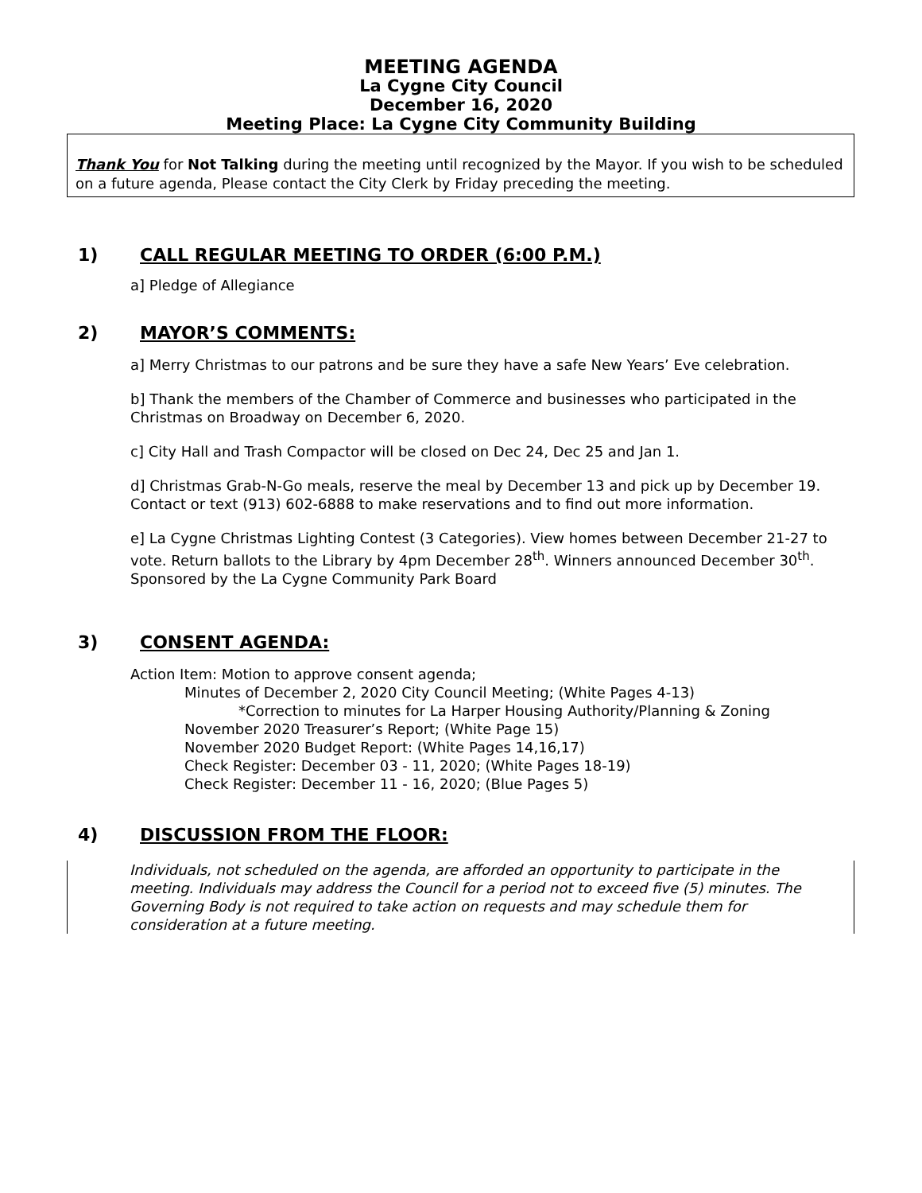MEETING AGENDA
La Cygne City Council
December 16, 2020
Meeting Place: La Cygne City Community Building
Thank You for Not Talking during the meeting until recognized by the Mayor. If you wish to be scheduled on a future agenda, Please contact the City Clerk by Friday preceding the meeting.
1) CALL REGULAR MEETING TO ORDER (6:00 P.M.)
a] Pledge of Allegiance
2) MAYOR’S COMMENTS:
a] Merry Christmas to our patrons and be sure they have a safe New Years’ Eve celebration.
b] Thank the members of the Chamber of Commerce and businesses who participated in the Christmas on Broadway on December 6, 2020.
c] City Hall and Trash Compactor will be closed on Dec 24, Dec 25 and Jan 1.
d] Christmas Grab-N-Go meals, reserve the meal by December 13 and pick up by December 19. Contact or text (913) 602-6888 to make reservations and to find out more information.
e] La Cygne Christmas Lighting Contest (3 Categories). View homes between December 21-27 to vote. Return ballots to the Library by 4pm December 28<sup>th</sup>. Winners announced December 30<sup>th</sup>. Sponsored by the La Cygne Community Park Board
3) CONSENT AGENDA:
Action Item: Motion to approve consent agenda;
Minutes of December 2, 2020 City Council Meeting; (White Pages 4-13)
*Correction to minutes for La Harper Housing Authority/Planning & Zoning
November 2020 Treasurer’s Report; (White Page 15)
November 2020 Budget Report: (White Pages 14,16,17)
Check Register: December 03 - 11, 2020; (White Pages 18-19)
Check Register: December 11 - 16, 2020; (Blue Pages 5)
4) DISCUSSION FROM THE FLOOR:
Individuals, not scheduled on the agenda, are afforded an opportunity to participate in the meeting. Individuals may address the Council for a period not to exceed five (5) minutes. The Governing Body is not required to take action on requests and may schedule them for consideration at a future meeting.